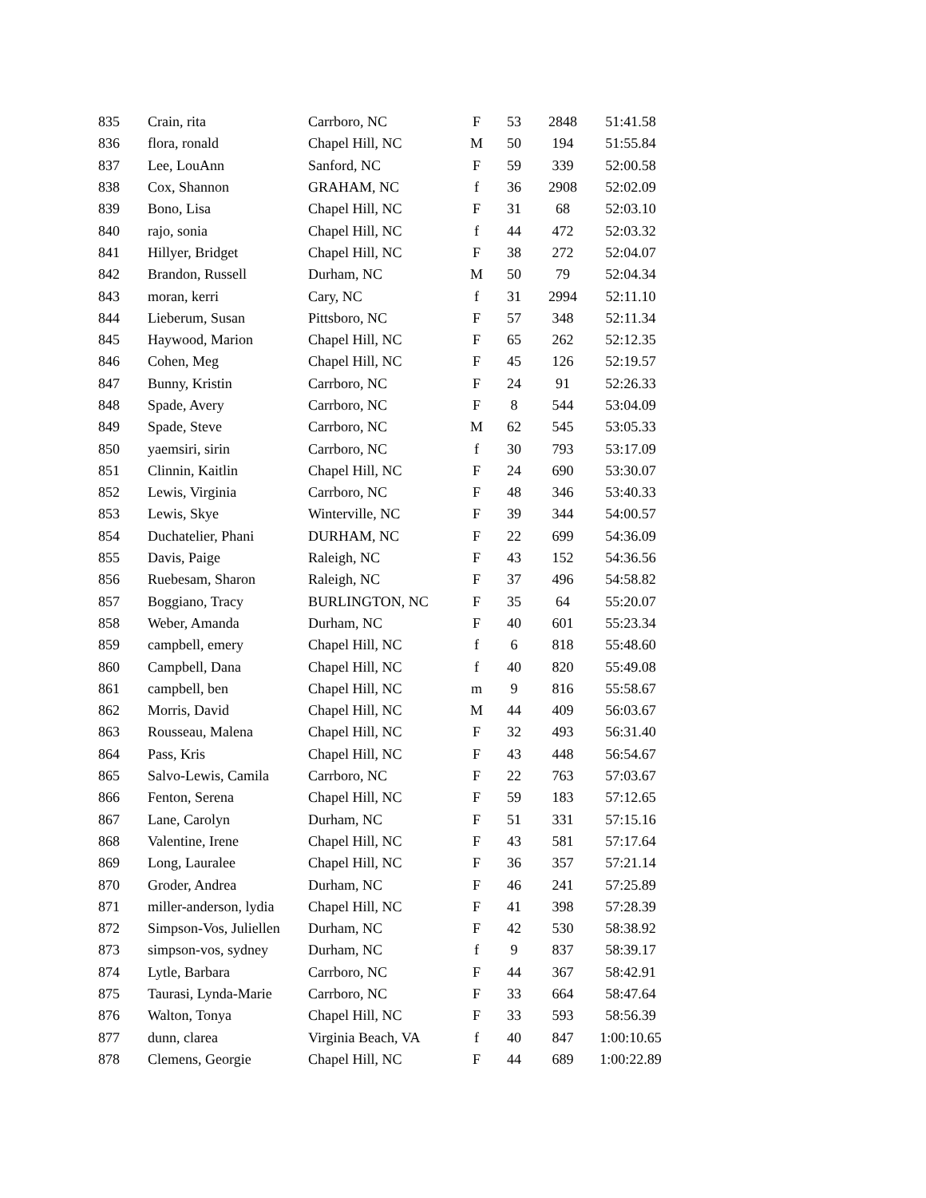| 835 | Crain, rita | Carrboro, NC | F | 53 | 2848 | 51:41.58 |
| 836 | flora, ronald | Chapel Hill, NC | M | 50 | 194 | 51:55.84 |
| 837 | Lee, LouAnn | Sanford, NC | F | 59 | 339 | 52:00.58 |
| 838 | Cox, Shannon | GRAHAM, NC | f | 36 | 2908 | 52:02.09 |
| 839 | Bono, Lisa | Chapel Hill, NC | F | 31 | 68 | 52:03.10 |
| 840 | rajo, sonia | Chapel Hill, NC | f | 44 | 472 | 52:03.32 |
| 841 | Hillyer, Bridget | Chapel Hill, NC | F | 38 | 272 | 52:04.07 |
| 842 | Brandon, Russell | Durham, NC | M | 50 | 79 | 52:04.34 |
| 843 | moran, kerri | Cary, NC | f | 31 | 2994 | 52:11.10 |
| 844 | Lieberum, Susan | Pittsboro, NC | F | 57 | 348 | 52:11.34 |
| 845 | Haywood, Marion | Chapel Hill, NC | F | 65 | 262 | 52:12.35 |
| 846 | Cohen, Meg | Chapel Hill, NC | F | 45 | 126 | 52:19.57 |
| 847 | Bunny, Kristin | Carrboro, NC | F | 24 | 91 | 52:26.33 |
| 848 | Spade, Avery | Carrboro, NC | F | 8 | 544 | 53:04.09 |
| 849 | Spade, Steve | Carrboro, NC | M | 62 | 545 | 53:05.33 |
| 850 | yaemsiri, sirin | Carrboro, NC | f | 30 | 793 | 53:17.09 |
| 851 | Clinnin, Kaitlin | Chapel Hill, NC | F | 24 | 690 | 53:30.07 |
| 852 | Lewis, Virginia | Carrboro, NC | F | 48 | 346 | 53:40.33 |
| 853 | Lewis, Skye | Winterville, NC | F | 39 | 344 | 54:00.57 |
| 854 | Duchatelier, Phani | DURHAM, NC | F | 22 | 699 | 54:36.09 |
| 855 | Davis, Paige | Raleigh, NC | F | 43 | 152 | 54:36.56 |
| 856 | Ruebesam, Sharon | Raleigh, NC | F | 37 | 496 | 54:58.82 |
| 857 | Boggiano, Tracy | BURLINGTON, NC | F | 35 | 64 | 55:20.07 |
| 858 | Weber, Amanda | Durham, NC | F | 40 | 601 | 55:23.34 |
| 859 | campbell, emery | Chapel Hill, NC | f | 6 | 818 | 55:48.60 |
| 860 | Campbell, Dana | Chapel Hill, NC | f | 40 | 820 | 55:49.08 |
| 861 | campbell, ben | Chapel Hill, NC | m | 9 | 816 | 55:58.67 |
| 862 | Morris, David | Chapel Hill, NC | M | 44 | 409 | 56:03.67 |
| 863 | Rousseau, Malena | Chapel Hill, NC | F | 32 | 493 | 56:31.40 |
| 864 | Pass, Kris | Chapel Hill, NC | F | 43 | 448 | 56:54.67 |
| 865 | Salvo-Lewis, Camila | Carrboro, NC | F | 22 | 763 | 57:03.67 |
| 866 | Fenton, Serena | Chapel Hill, NC | F | 59 | 183 | 57:12.65 |
| 867 | Lane, Carolyn | Durham, NC | F | 51 | 331 | 57:15.16 |
| 868 | Valentine, Irene | Chapel Hill, NC | F | 43 | 581 | 57:17.64 |
| 869 | Long, Lauralee | Chapel Hill, NC | F | 36 | 357 | 57:21.14 |
| 870 | Groder, Andrea | Durham, NC | F | 46 | 241 | 57:25.89 |
| 871 | miller-anderson, lydia | Chapel Hill, NC | F | 41 | 398 | 57:28.39 |
| 872 | Simpson-Vos, Juliellen | Durham, NC | F | 42 | 530 | 58:38.92 |
| 873 | simpson-vos, sydney | Durham, NC | f | 9 | 837 | 58:39.17 |
| 874 | Lytle, Barbara | Carrboro, NC | F | 44 | 367 | 58:42.91 |
| 875 | Taurasi, Lynda-Marie | Carrboro, NC | F | 33 | 664 | 58:47.64 |
| 876 | Walton, Tonya | Chapel Hill, NC | F | 33 | 593 | 58:56.39 |
| 877 | dunn, clarea | Virginia Beach, VA | f | 40 | 847 | 1:00:10.65 |
| 878 | Clemens, Georgie | Chapel Hill, NC | F | 44 | 689 | 1:00:22.89 |